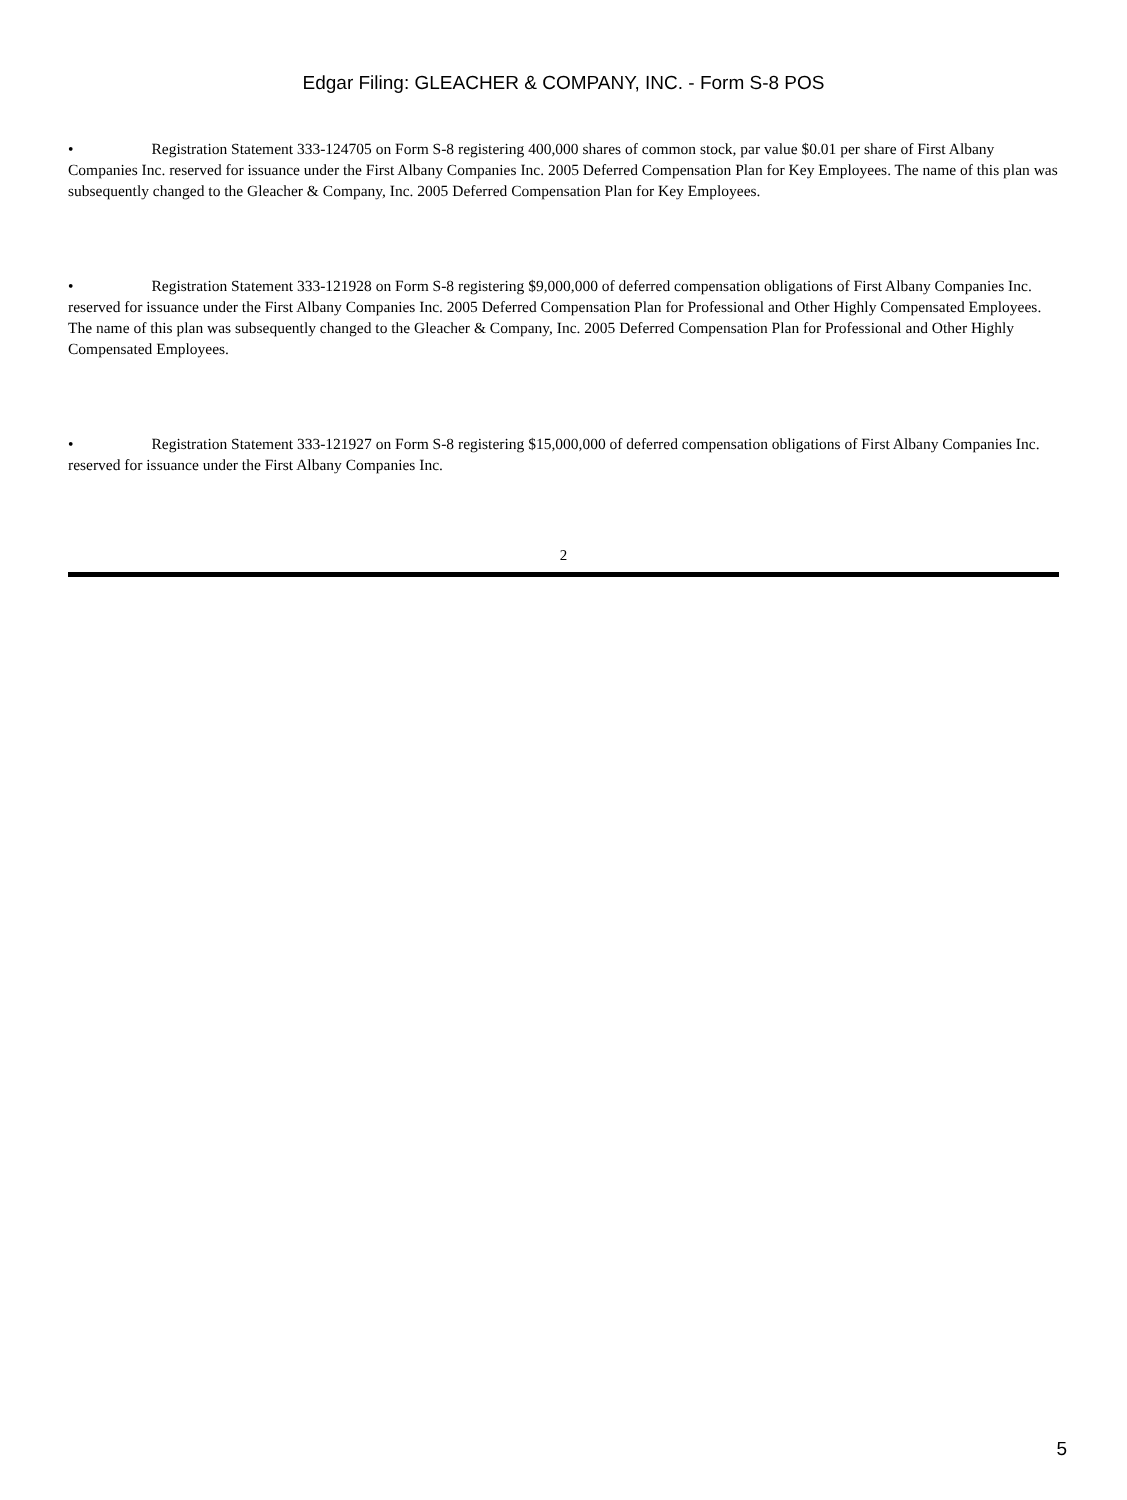Edgar Filing: GLEACHER & COMPANY, INC. - Form S-8 POS
• Registration Statement 333-124705 on Form S-8 registering 400,000 shares of common stock, par value $0.01 per share of First Albany Companies Inc. reserved for issuance under the First Albany Companies Inc. 2005 Deferred Compensation Plan for Key Employees. The name of this plan was subsequently changed to the Gleacher & Company, Inc. 2005 Deferred Compensation Plan for Key Employees.
• Registration Statement 333-121928 on Form S-8 registering $9,000,000 of deferred compensation obligations of First Albany Companies Inc. reserved for issuance under the First Albany Companies Inc. 2005 Deferred Compensation Plan for Professional and Other Highly Compensated Employees. The name of this plan was subsequently changed to the Gleacher & Company, Inc. 2005 Deferred Compensation Plan for Professional and Other Highly Compensated Employees.
• Registration Statement 333-121927 on Form S-8 registering $15,000,000 of deferred compensation obligations of First Albany Companies Inc. reserved for issuance under the First Albany Companies Inc.
2
5